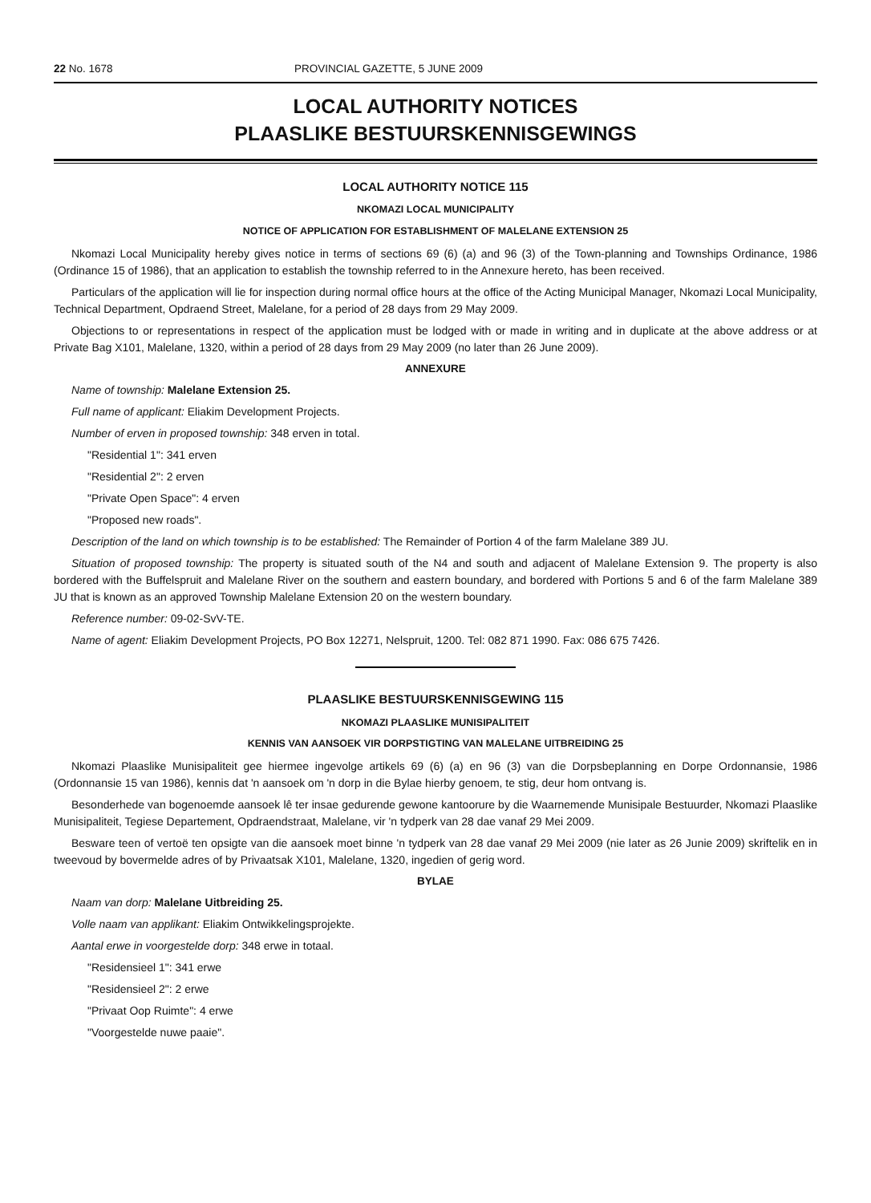22 No. 1678 PROVINCIAL GAZETTE, 5 JUNE 2009
LOCAL AUTHORITY NOTICES
PLAASLIKE BESTUURSKENNISGEWINGS
LOCAL AUTHORITY NOTICE 115
NKOMAZI LOCAL MUNICIPALITY
NOTICE OF APPLICATION FOR ESTABLISHMENT OF MALELANE EXTENSION 25
Nkomazi Local Municipality hereby gives notice in terms of sections 69 (6) (a) and 96 (3) of the Town-planning and Townships Ordinance, 1986 (Ordinance 15 of 1986), that an application to establish the township referred to in the Annexure hereto, has been received.
Particulars of the application will lie for inspection during normal office hours at the office of the Acting Municipal Manager, Nkomazi Local Municipality, Technical Department, Opdraend Street, Malelane, for a period of 28 days from 29 May 2009.
Objections to or representations in respect of the application must be lodged with or made in writing and in duplicate at the above address or at Private Bag X101, Malelane, 1320, within a period of 28 days from 29 May 2009 (no later than 26 June 2009).
ANNEXURE
Name of township: Malelane Extension 25.
Full name of applicant: Eliakim Development Projects.
Number of erven in proposed township: 348 erven in total.
"Residential 1": 341 erven
"Residential 2": 2 erven
"Private Open Space": 4 erven
"Proposed new roads".
Description of the land on which township is to be established: The Remainder of Portion 4 of the farm Malelane 389 JU.
Situation of proposed township: The property is situated south of the N4 and south and adjacent of Malelane Extension 9. The property is also bordered with the Buffelspruit and Malelane River on the southern and eastern boundary, and bordered with Portions 5 and 6 of the farm Malelane 389 JU that is known as an approved Township Malelane Extension 20 on the western boundary.
Reference number: 09-02-SvV-TE.
Name of agent: Eliakim Development Projects, PO Box 12271, Nelspruit, 1200. Tel: 082 871 1990. Fax: 086 675 7426.
PLAASLIKE BESTUURSKENNISGEWING 115
NKOMAZI PLAASLIKE MUNISIPALITEIT
KENNIS VAN AANSOEK VIR DORPSTIGTING VAN MALELANE UITBREIDING 25
Nkomazi Plaaslike Munisipaliteit gee hiermee ingevolge artikels 69 (6) (a) en 96 (3) van die Dorpsbeplanning en Dorpe Ordonnansie, 1986 (Ordonnansie 15 van 1986), kennis dat 'n aansoek om 'n dorp in die Bylae hierby genoem, te stig, deur hom ontvang is.
Besonderhede van bogenoemde aansoek lê ter insae gedurende gewone kantoorure by die Waarnemende Munisipale Bestuurder, Nkomazi Plaaslike Munisipaliteit, Tegiese Departement, Opdraendstraat, Malelane, vir 'n tydperk van 28 dae vanaf 29 Mei 2009.
Besware teen of vertoë ten opsigte van die aansoek moet binne 'n tydperk van 28 dae vanaf 29 Mei 2009 (nie later as 26 Junie 2009) skriftelik en in tweevoud by bovermelde adres of by Privaatsak X101, Malelane, 1320, ingedien of gerig word.
BYLAE
Naam van dorp: Malelane Uitbreiding 25.
Volle naam van applikant: Eliakim Ontwikkelingsprojekte.
Aantal erwe in voorgestelde dorp: 348 erwe in totaal.
"Residensieel 1": 341 erwe
"Residensieel 2": 2 erwe
"Privaat Oop Ruimte": 4 erwe
"Voorgestelde nuwe paaie".